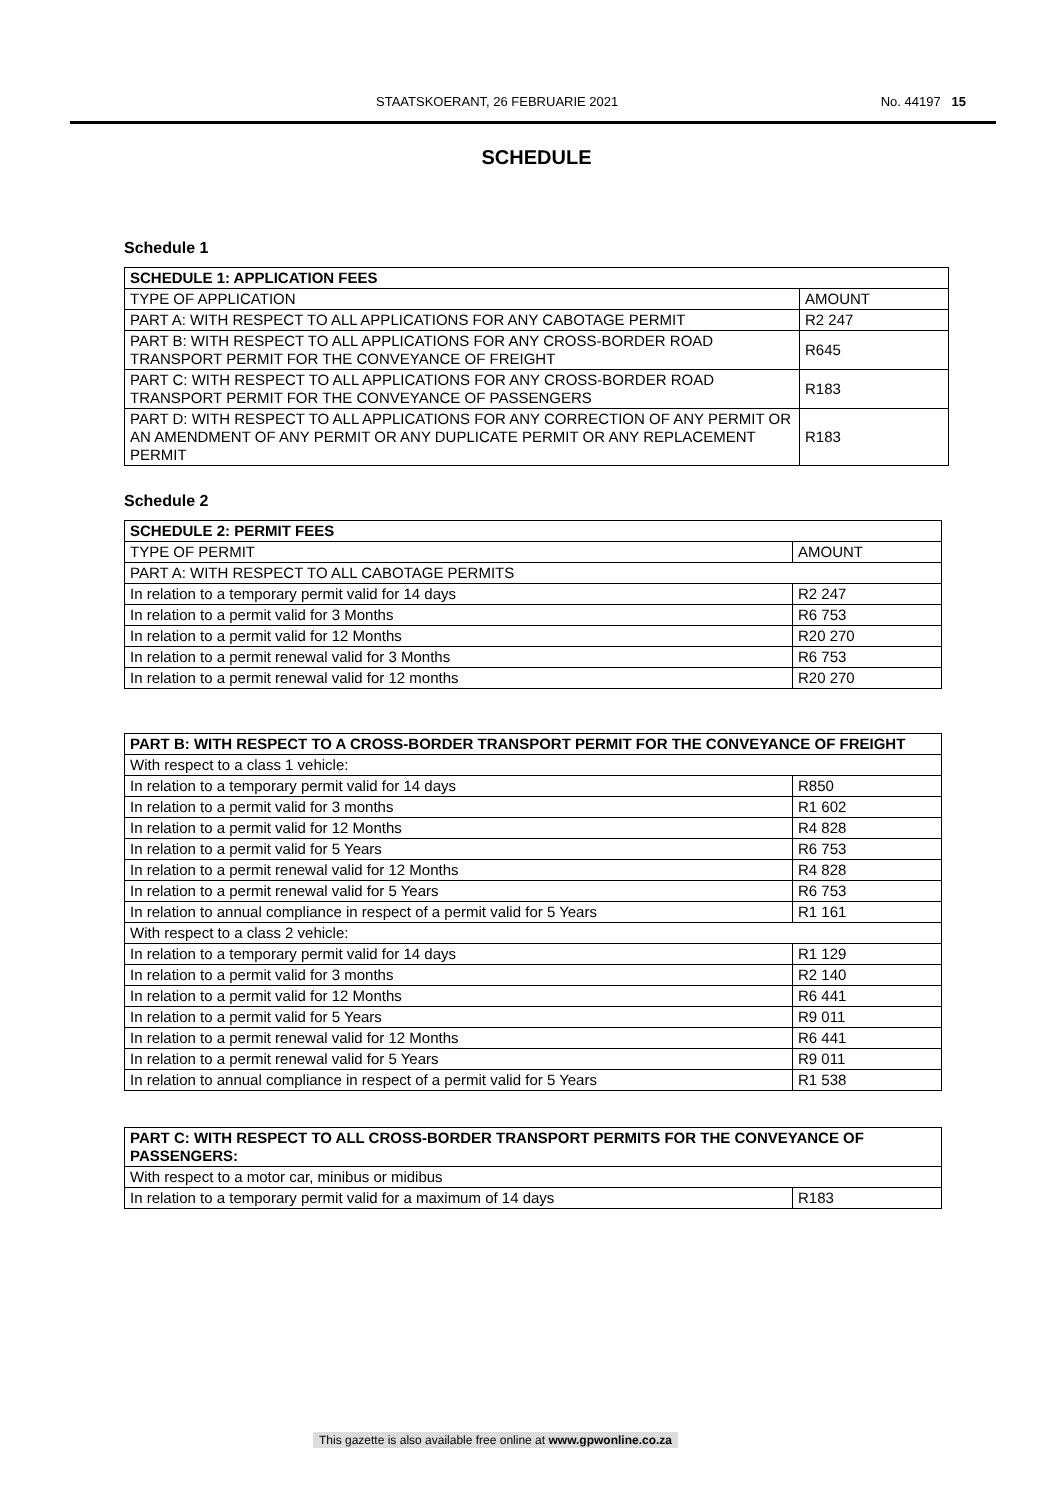STAATSKOERANT, 26 FEBRUARIE 2021 No. 44197 15
SCHEDULE
Schedule 1
| SCHEDULE 1: APPLICATION FEES | |
| TYPE OF APPLICATION | AMOUNT |
| PART A: WITH RESPECT TO ALL APPLICATIONS FOR ANY CABOTAGE PERMIT | R2 247 |
| PART B: WITH RESPECT TO ALL APPLICATIONS FOR ANY CROSS-BORDER ROAD TRANSPORT PERMIT FOR THE CONVEYANCE OF FREIGHT | R645 |
| PART C: WITH RESPECT TO ALL APPLICATIONS FOR ANY CROSS-BORDER ROAD TRANSPORT PERMIT FOR THE CONVEYANCE OF PASSENGERS | R183 |
| PART D: WITH RESPECT TO ALL APPLICATIONS FOR ANY CORRECTION OF ANY PERMIT OR AN AMENDMENT OF ANY PERMIT OR ANY DUPLICATE PERMIT OR ANY REPLACEMENT PERMIT | R183 |
Schedule 2
| SCHEDULE 2: PERMIT FEES | |
| TYPE OF PERMIT | AMOUNT |
| PART A: WITH RESPECT TO ALL CABOTAGE PERMITS | |
| In relation to a temporary permit valid for 14 days | R2 247 |
| In relation to a permit valid for 3 Months | R6 753 |
| In relation to a permit valid for 12 Months | R20 270 |
| In relation to a permit renewal valid for 3 Months | R6 753 |
| In relation to a permit renewal valid for 12 months | R20 270 |
| PART B: WITH RESPECT TO A CROSS-BORDER TRANSPORT PERMIT FOR THE CONVEYANCE OF FREIGHT | |
| With respect to a class 1 vehicle: | |
| In relation to a temporary permit valid for 14 days | R850 |
| In relation to a permit valid for 3 months | R1 602 |
| In relation to a permit valid for 12 Months | R4 828 |
| In relation to a permit valid for 5 Years | R6 753 |
| In relation to a permit renewal valid for 12 Months | R4 828 |
| In relation to a permit renewal valid for 5 Years | R6 753 |
| In relation to annual compliance in respect of a permit valid for 5 Years | R1 161 |
| With respect to a class 2 vehicle: | |
| In relation to a temporary permit valid for 14 days | R1 129 |
| In relation to a permit valid for 3 months | R2 140 |
| In relation to a permit valid for 12 Months | R6 441 |
| In relation to a permit valid for 5 Years | R9 011 |
| In relation to a permit renewal valid for 12 Months | R6 441 |
| In relation to a permit renewal valid for 5 Years | R9 011 |
| In relation to annual compliance in respect of a permit valid for 5 Years | R1 538 |
| PART C: WITH RESPECT TO ALL CROSS-BORDER TRANSPORT PERMITS FOR THE CONVEYANCE OF PASSENGERS: | |
| With respect to a motor car, minibus or midibus | |
| In relation to a temporary permit valid for a maximum of 14 days | R183 |
This gazette is also available free online at www.gpwonline.co.za